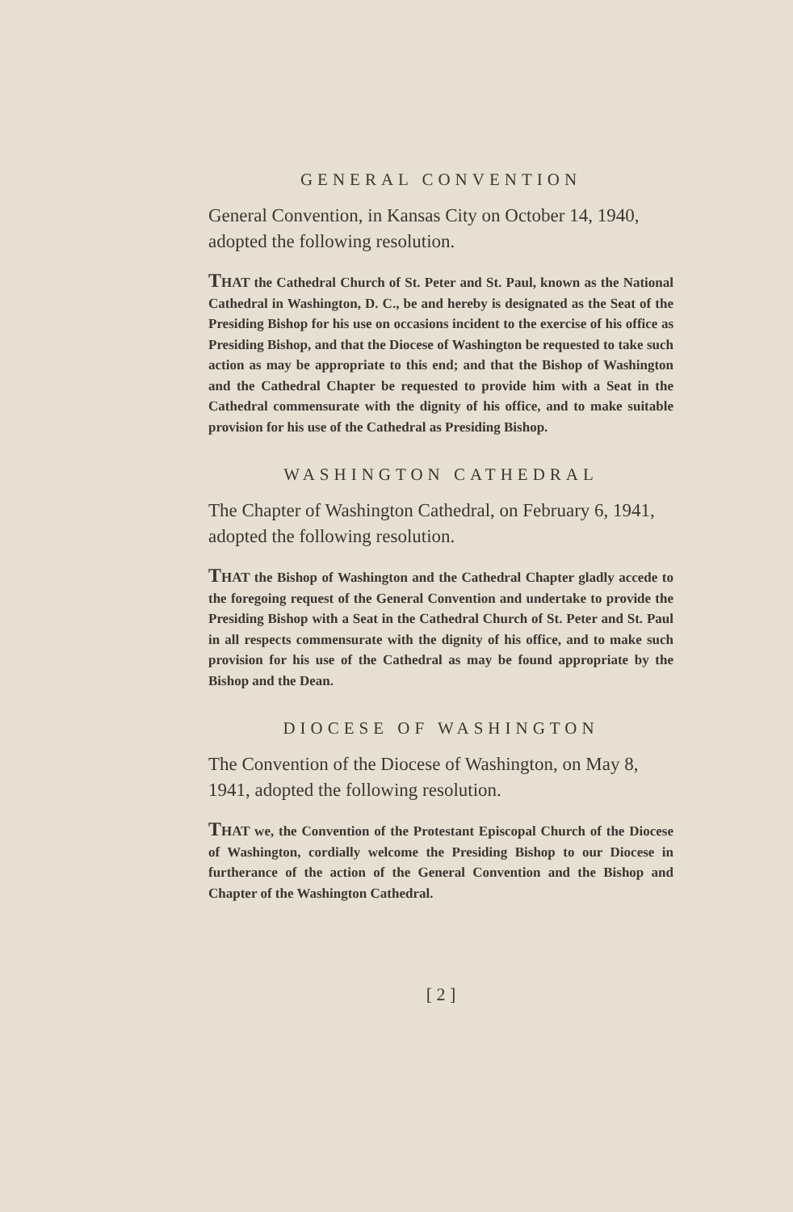GENERAL CONVENTION
General Convention, in Kansas City on October 14, 1940, adopted the following resolution.
THAT the Cathedral Church of St. Peter and St. Paul, known as the National Cathedral in Washington, D. C., be and hereby is designated as the Seat of the Presiding Bishop for his use on occasions incident to the exercise of his office as Presiding Bishop, and that the Diocese of Washington be requested to take such action as may be appropriate to this end; and that the Bishop of Washington and the Cathedral Chapter be requested to provide him with a Seat in the Cathedral commensurate with the dignity of his office, and to make suitable provision for his use of the Cathedral as Presiding Bishop.
WASHINGTON CATHEDRAL
The Chapter of Washington Cathedral, on February 6, 1941, adopted the following resolution.
THAT the Bishop of Washington and the Cathedral Chapter gladly accede to the foregoing request of the General Convention and undertake to provide the Presiding Bishop with a Seat in the Cathedral Church of St. Peter and St. Paul in all respects commensurate with the dignity of his office, and to make such provision for his use of the Cathedral as may be found appropriate by the Bishop and the Dean.
DIOCESE OF WASHINGTON
The Convention of the Diocese of Washington, on May 8, 1941, adopted the following resolution.
THAT we, the Convention of the Protestant Episcopal Church of the Diocese of Washington, cordially welcome the Presiding Bishop to our Diocese in furtherance of the action of the General Convention and the Bishop and Chapter of the Washington Cathedral.
[ 2 ]